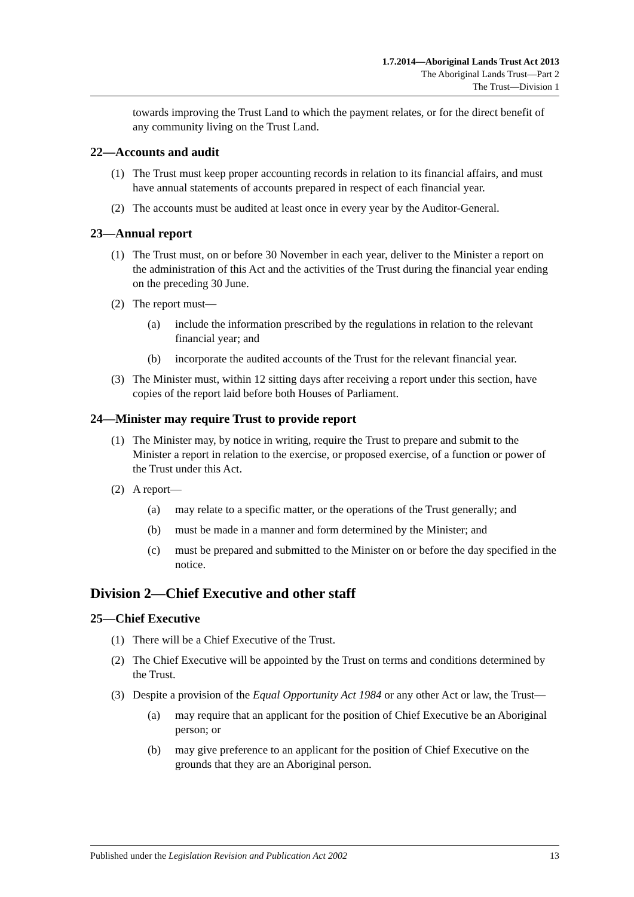1.7.2014—Aboriginal Lands Trust Act 2013
The Aboriginal Lands Trust—Part 2
The Trust—Division 1
towards improving the Trust Land to which the payment relates, or for the direct benefit of any community living on the Trust Land.
22—Accounts and audit
(1) The Trust must keep proper accounting records in relation to its financial affairs, and must have annual statements of accounts prepared in respect of each financial year.
(2) The accounts must be audited at least once in every year by the Auditor-General.
23—Annual report
(1) The Trust must, on or before 30 November in each year, deliver to the Minister a report on the administration of this Act and the activities of the Trust during the financial year ending on the preceding 30 June.
(2) The report must—
(a) include the information prescribed by the regulations in relation to the relevant financial year; and
(b) incorporate the audited accounts of the Trust for the relevant financial year.
(3) The Minister must, within 12 sitting days after receiving a report under this section, have copies of the report laid before both Houses of Parliament.
24—Minister may require Trust to provide report
(1) The Minister may, by notice in writing, require the Trust to prepare and submit to the Minister a report in relation to the exercise, or proposed exercise, of a function or power of the Trust under this Act.
(2) A report—
(a) may relate to a specific matter, or the operations of the Trust generally; and
(b) must be made in a manner and form determined by the Minister; and
(c) must be prepared and submitted to the Minister on or before the day specified in the notice.
Division 2—Chief Executive and other staff
25—Chief Executive
(1) There will be a Chief Executive of the Trust.
(2) The Chief Executive will be appointed by the Trust on terms and conditions determined by the Trust.
(3) Despite a provision of the Equal Opportunity Act 1984 or any other Act or law, the Trust—
(a) may require that an applicant for the position of Chief Executive be an Aboriginal person; or
(b) may give preference to an applicant for the position of Chief Executive on the grounds that they are an Aboriginal person.
Published under the Legislation Revision and Publication Act 2002 13